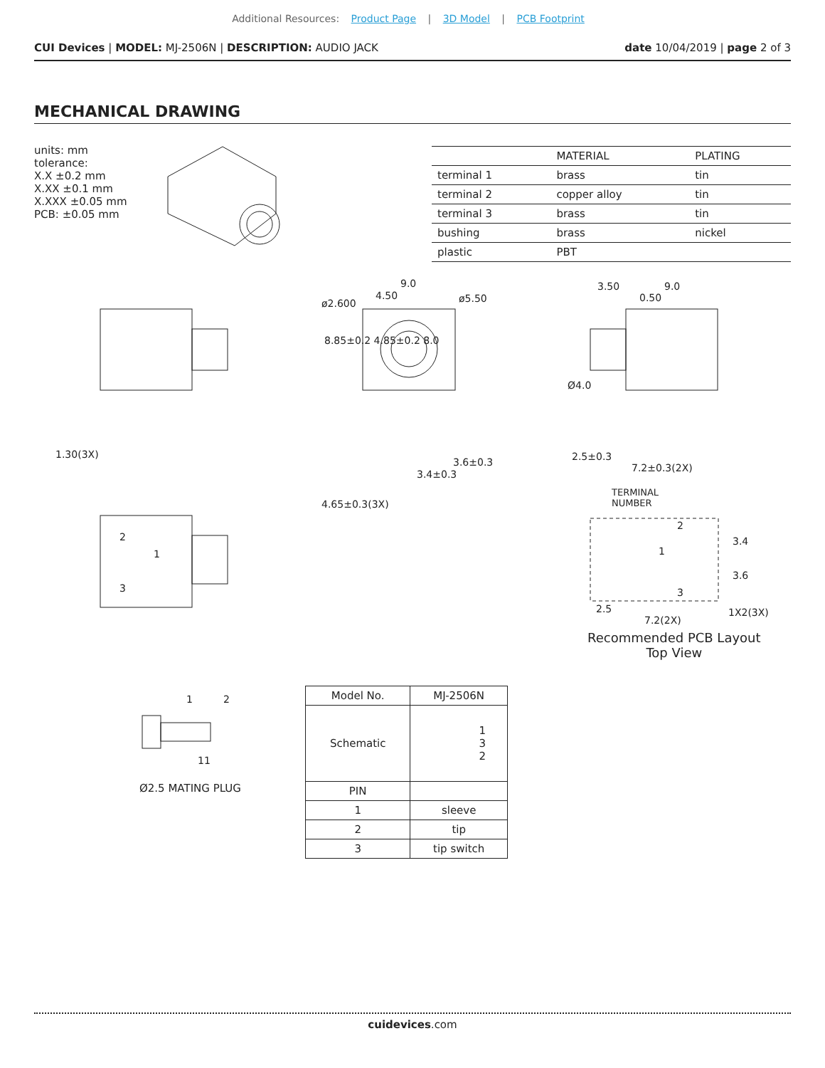Additional Resources: Product Page | 3D Model | PCB Footprint
CUI Devices | MODEL: MJ-2506N | DESCRIPTION: AUDIO JACK
date 10/04/2019 | page 2 of 3
MECHANICAL DRAWING
units: mm
tolerance:
X.X ±0.2 mm
X.XX ±0.1 mm
X.XXX ±0.05 mm
PCB: ±0.05 mm
| | MATERIAL | PLATING |
| --- | --- | --- |
| terminal 1 | brass | tin |
| terminal 2 | copper alloy | tin |
| terminal 3 | brass | tin |
| bushing | brass | nickel |
| plastic | PBT | |
1.30(3X)
ø2.600
4.50
9.0
ø5.50
8.85±0.2 4.85±0.2 8.0
3.6±0.3
3.4±0.3
4.65±0.3(3X)
3.50 9.0
0.50
Ø4.0
2.5±0.3
7.2±0.3(2X)
TERMINAL
NUMBER
2
1
3
3.4
3.6
2.5
7.2(2X)
1X2(3X)
Recommended PCB Layout
Top View
2
1
3
1 2
11
Ø2.5 MATING PLUG
| Model No. | MJ-2506N |
| Schematic | 1 3 2 |
| PIN | |
| 1 | sleeve |
| 2 | tip |
| 3 | tip switch |
cuidevices.com